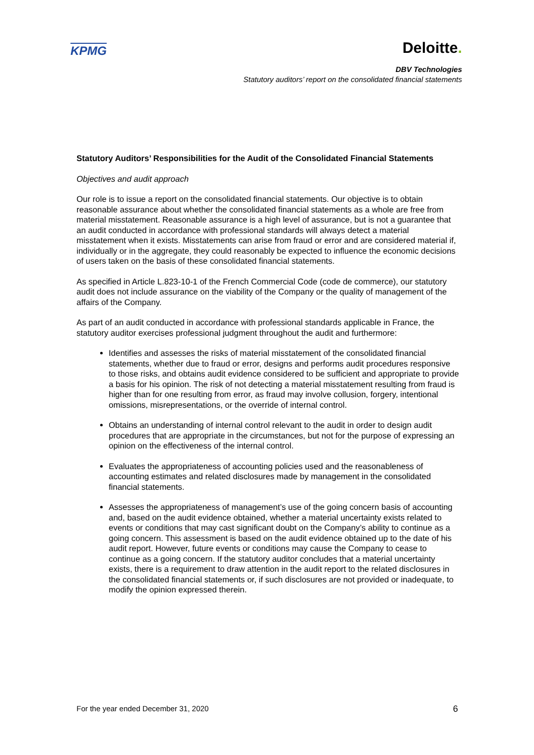KPMG
Deloitte.
DBV Technologies
Statutory auditors’ report on the consolidated financial statements
Statutory Auditors’ Responsibilities for the Audit of the Consolidated Financial Statements
Objectives and audit approach
Our role is to issue a report on the consolidated financial statements. Our objective is to obtain reasonable assurance about whether the consolidated financial statements as a whole are free from material misstatement. Reasonable assurance is a high level of assurance, but is not a guarantee that an audit conducted in accordance with professional standards will always detect a material misstatement when it exists. Misstatements can arise from fraud or error and are considered material if, individually or in the aggregate, they could reasonably be expected to influence the economic decisions of users taken on the basis of these consolidated financial statements.
As specified in Article L.823-10-1 of the French Commercial Code (code de commerce), our statutory audit does not include assurance on the viability of the Company or the quality of management of the affairs of the Company.
As part of an audit conducted in accordance with professional standards applicable in France, the statutory auditor exercises professional judgment throughout the audit and furthermore:
Identifies and assesses the risks of material misstatement of the consolidated financial statements, whether due to fraud or error, designs and performs audit procedures responsive to those risks, and obtains audit evidence considered to be sufficient and appropriate to provide a basis for his opinion. The risk of not detecting a material misstatement resulting from fraud is higher than for one resulting from error, as fraud may involve collusion, forgery, intentional omissions, misrepresentations, or the override of internal control.
Obtains an understanding of internal control relevant to the audit in order to design audit procedures that are appropriate in the circumstances, but not for the purpose of expressing an opinion on the effectiveness of the internal control.
Evaluates the appropriateness of accounting policies used and the reasonableness of accounting estimates and related disclosures made by management in the consolidated financial statements.
Assesses the appropriateness of management’s use of the going concern basis of accounting and, based on the audit evidence obtained, whether a material uncertainty exists related to events or conditions that may cast significant doubt on the Company’s ability to continue as a going concern. This assessment is based on the audit evidence obtained up to the date of his audit report. However, future events or conditions may cause the Company to cease to continue as a going concern. If the statutory auditor concludes that a material uncertainty exists, there is a requirement to draw attention in the audit report to the related disclosures in the consolidated financial statements or, if such disclosures are not provided or inadequate, to modify the opinion expressed therein.
For the year ended December 31, 2020 6